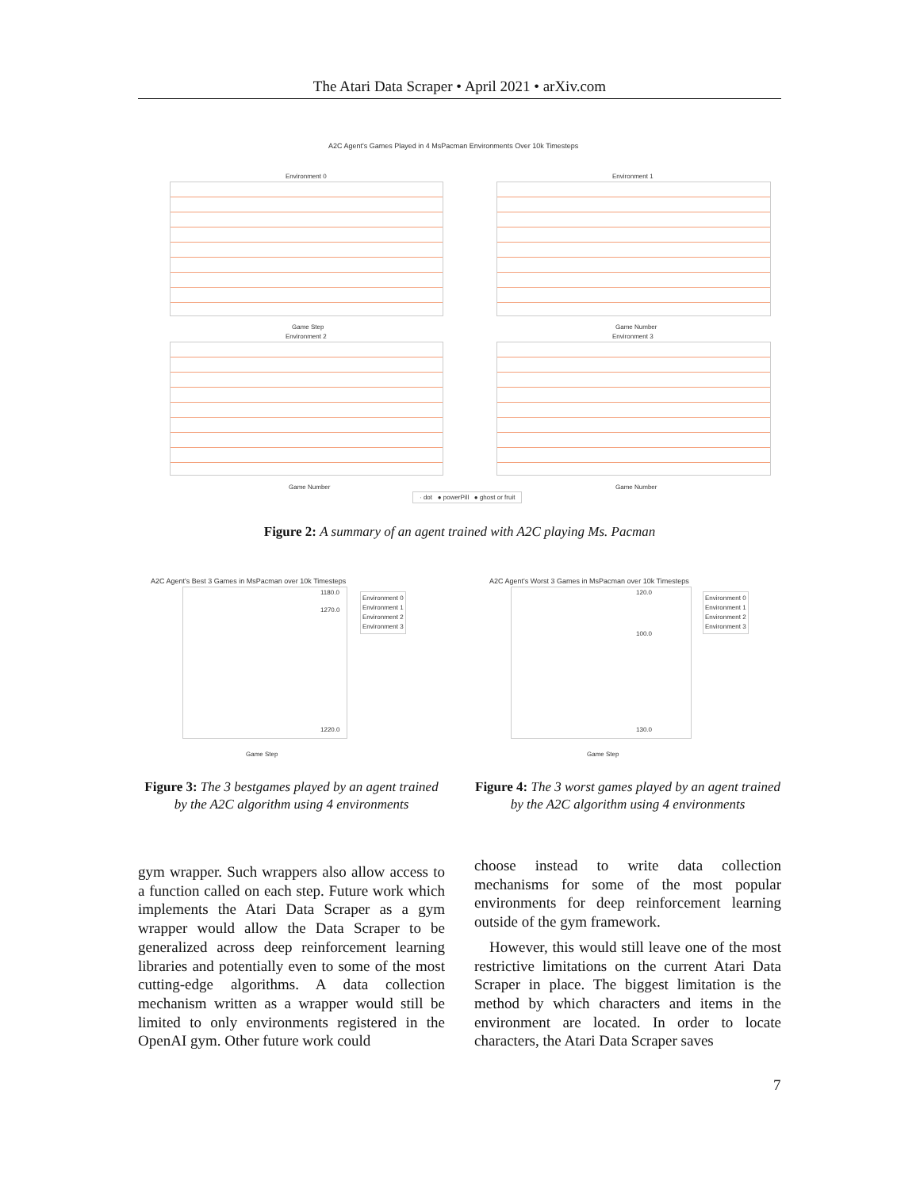The Atari Data Scraper • April 2021 • arXiv.com
A2C Agent's Games Played in 4 MsPacman Environments Over 10k Timesteps
Environment 0
Game Step
Environment 1
Game Number
Environment 2
Game Number
Environment 3
Game Number
· dot ● powerPill ● ghost or fruit
Figure 2: A summary of an agent trained with A2C playing Ms. Pacman
A2C Agent's Best 3 Games in MsPacman over 10k Timesteps
1180.0
1270.0
1220.0
Environment 0
Environment 1
Environment 2
Environment 3
Game Step
A2C Agent's Worst 3 Games in MsPacman over 10k Timesteps
120.0
100.0
130.0
Environment 0
Environment 1
Environment 2
Environment 3
Game Step
Figure 3: The 3 bestgames played by an agent trained by the A2C algorithm using 4 environments
Figure 4: The 3 worst games played by an agent trained by the A2C algorithm using 4 environments
gym wrapper. Such wrappers also allow access to a function called on each step. Future work which implements the Atari Data Scraper as a gym wrapper would allow the Data Scraper to be generalized across deep reinforcement learning libraries and potentially even to some of the most cutting-edge algorithms. A data collection mechanism written as a wrapper would still be limited to only environments registered in the OpenAI gym. Other future work could
choose instead to write data collection mechanisms for some of the most popular environments for deep reinforcement learning outside of the gym framework.
However, this would still leave one of the most restrictive limitations on the current Atari Data Scraper in place. The biggest limitation is the method by which characters and items in the environment are located. In order to locate characters, the Atari Data Scraper saves
7